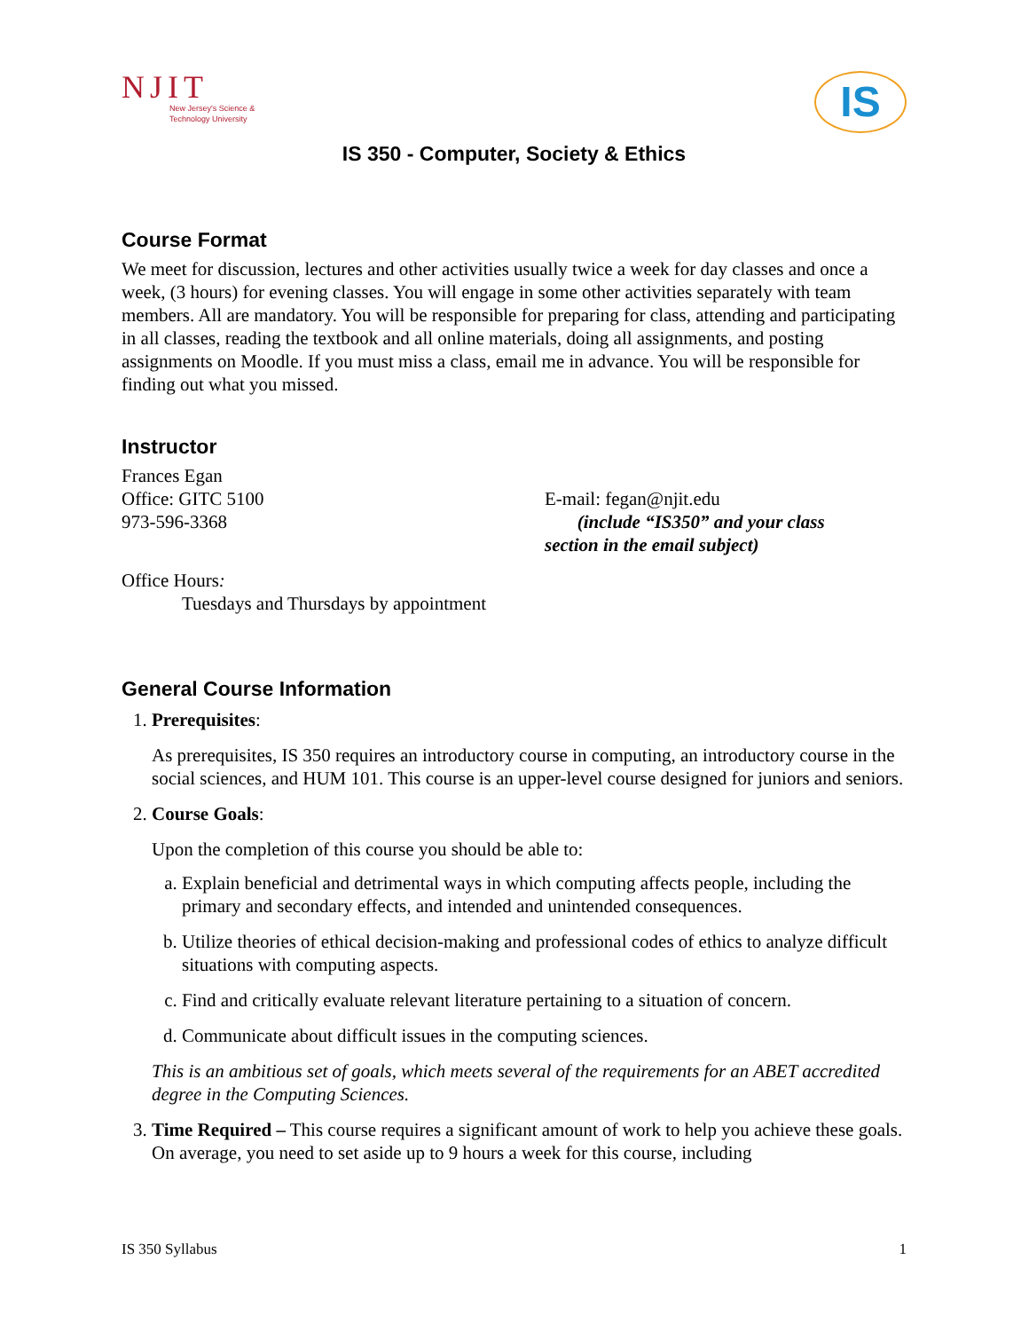NJIT
New Jersey's Science &
Technology University
IS
IS 350 - Computer, Society & Ethics
Course Format
We meet for discussion, lectures and other activities usually twice a week for day classes and once a week, (3 hours) for evening classes. You will engage in some other activities separately with team members. All are mandatory. You will be responsible for preparing for class, attending and participating in all classes, reading the textbook and all online materials, doing all assignments, and posting assignments on Moodle. If you must miss a class, email me in advance. You will be responsible for finding out what you missed.
Instructor
Frances Egan
Office: GITC 5100
973-596-3368
E-mail: fegan@njit.edu
(include “IS350” and your class
section in the email subject)
Office Hours:
Tuesdays and Thursdays by appointment
General Course Information
1. Prerequisites:
As prerequisites, IS 350 requires an introductory course in computing, an introductory course in the social sciences, and HUM 101. This course is an upper-level course designed for juniors and seniors.
2. Course Goals:
Upon the completion of this course you should be able to:
a. Explain beneficial and detrimental ways in which computing affects people, including the primary and secondary effects, and intended and unintended consequences.
b. Utilize theories of ethical decision-making and professional codes of ethics to analyze difficult situations with computing aspects.
c. Find and critically evaluate relevant literature pertaining to a situation of concern.
d. Communicate about difficult issues in the computing sciences.
This is an ambitious set of goals, which meets several of the requirements for an ABET accredited degree in the Computing Sciences.
3. Time Required – This course requires a significant amount of work to help you achieve these goals. On average, you need to set aside up to 9 hours a week for this course, including
IS 350 Syllabus 1